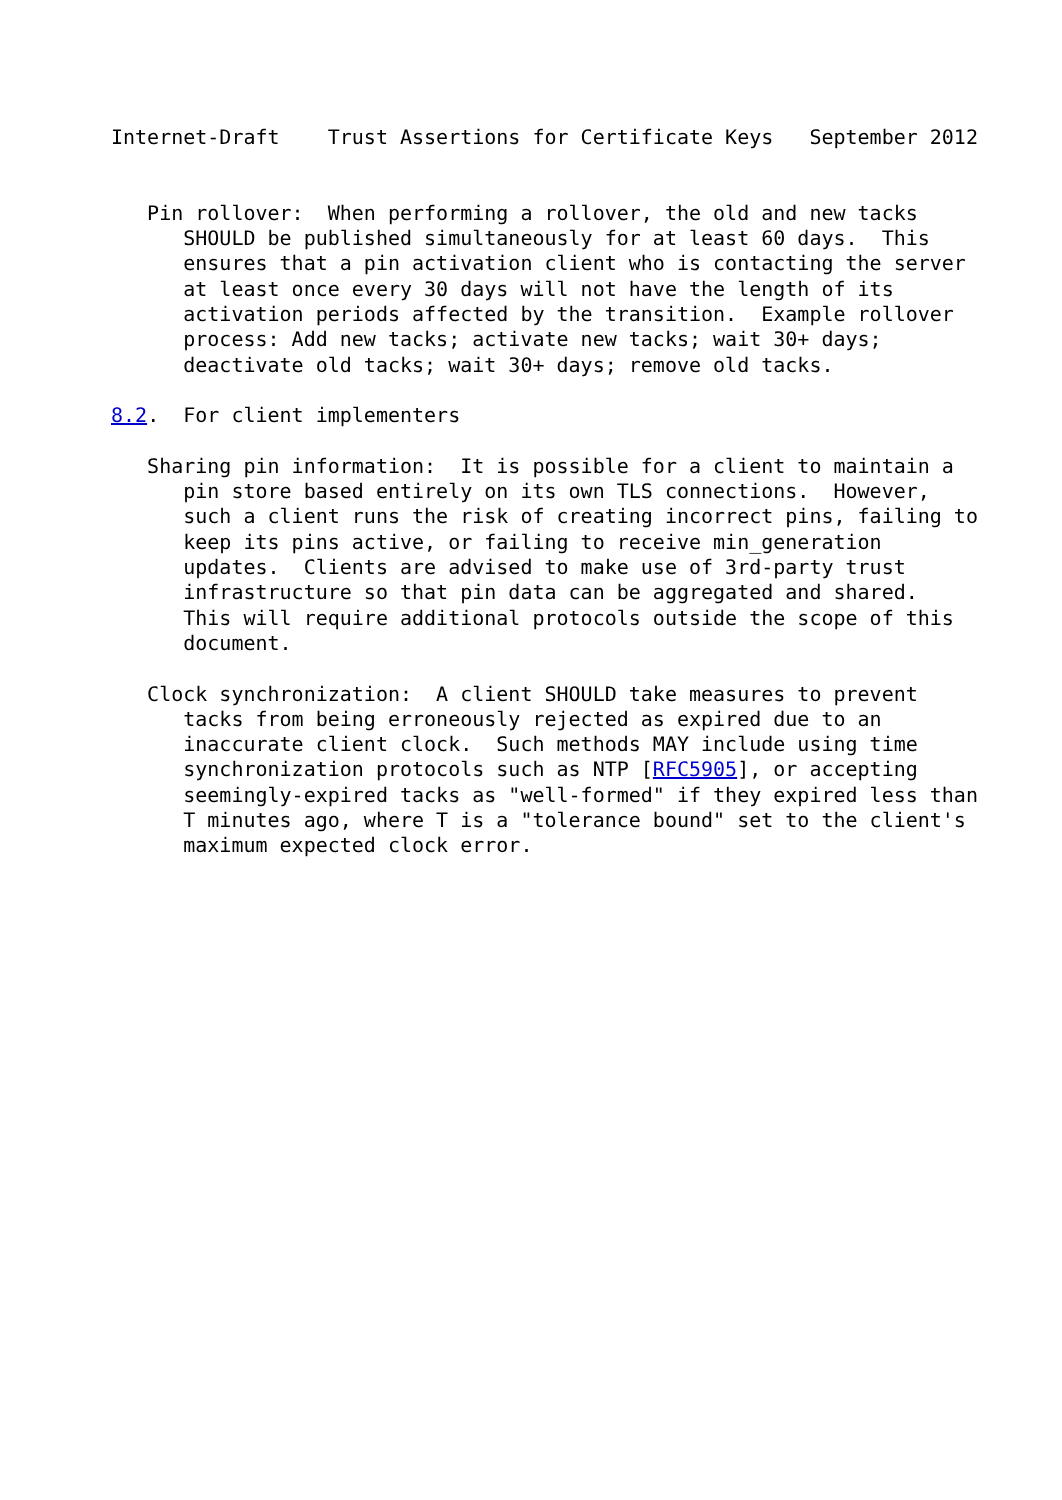Internet-Draft    Trust Assertions for Certificate Keys   September 2012


   Pin rollover:  When performing a rollover, the old and new tacks
      SHOULD be published simultaneously for at least 60 days.  This
      ensures that a pin activation client who is contacting the server
      at least once every 30 days will not have the length of its
      activation periods affected by the transition.  Example rollover
      process: Add new tacks; activate new tacks; wait 30+ days;
      deactivate old tacks; wait 30+ days; remove old tacks.

8.2.  For client implementers

   Sharing pin information:  It is possible for a client to maintain a
      pin store based entirely on its own TLS connections.  However,
      such a client runs the risk of creating incorrect pins, failing to
      keep its pins active, or failing to receive min_generation
      updates.  Clients are advised to make use of 3rd-party trust
      infrastructure so that pin data can be aggregated and shared.
      This will require additional protocols outside the scope of this
      document.

   Clock synchronization:  A client SHOULD take measures to prevent
      tacks from being erroneously rejected as expired due to an
      inaccurate client clock.  Such methods MAY include using time
      synchronization protocols such as NTP [RFC5905], or accepting
      seemingly-expired tacks as "well-formed" if they expired less than
      T minutes ago, where T is a "tolerance bound" set to the client's
      maximum expected clock error.